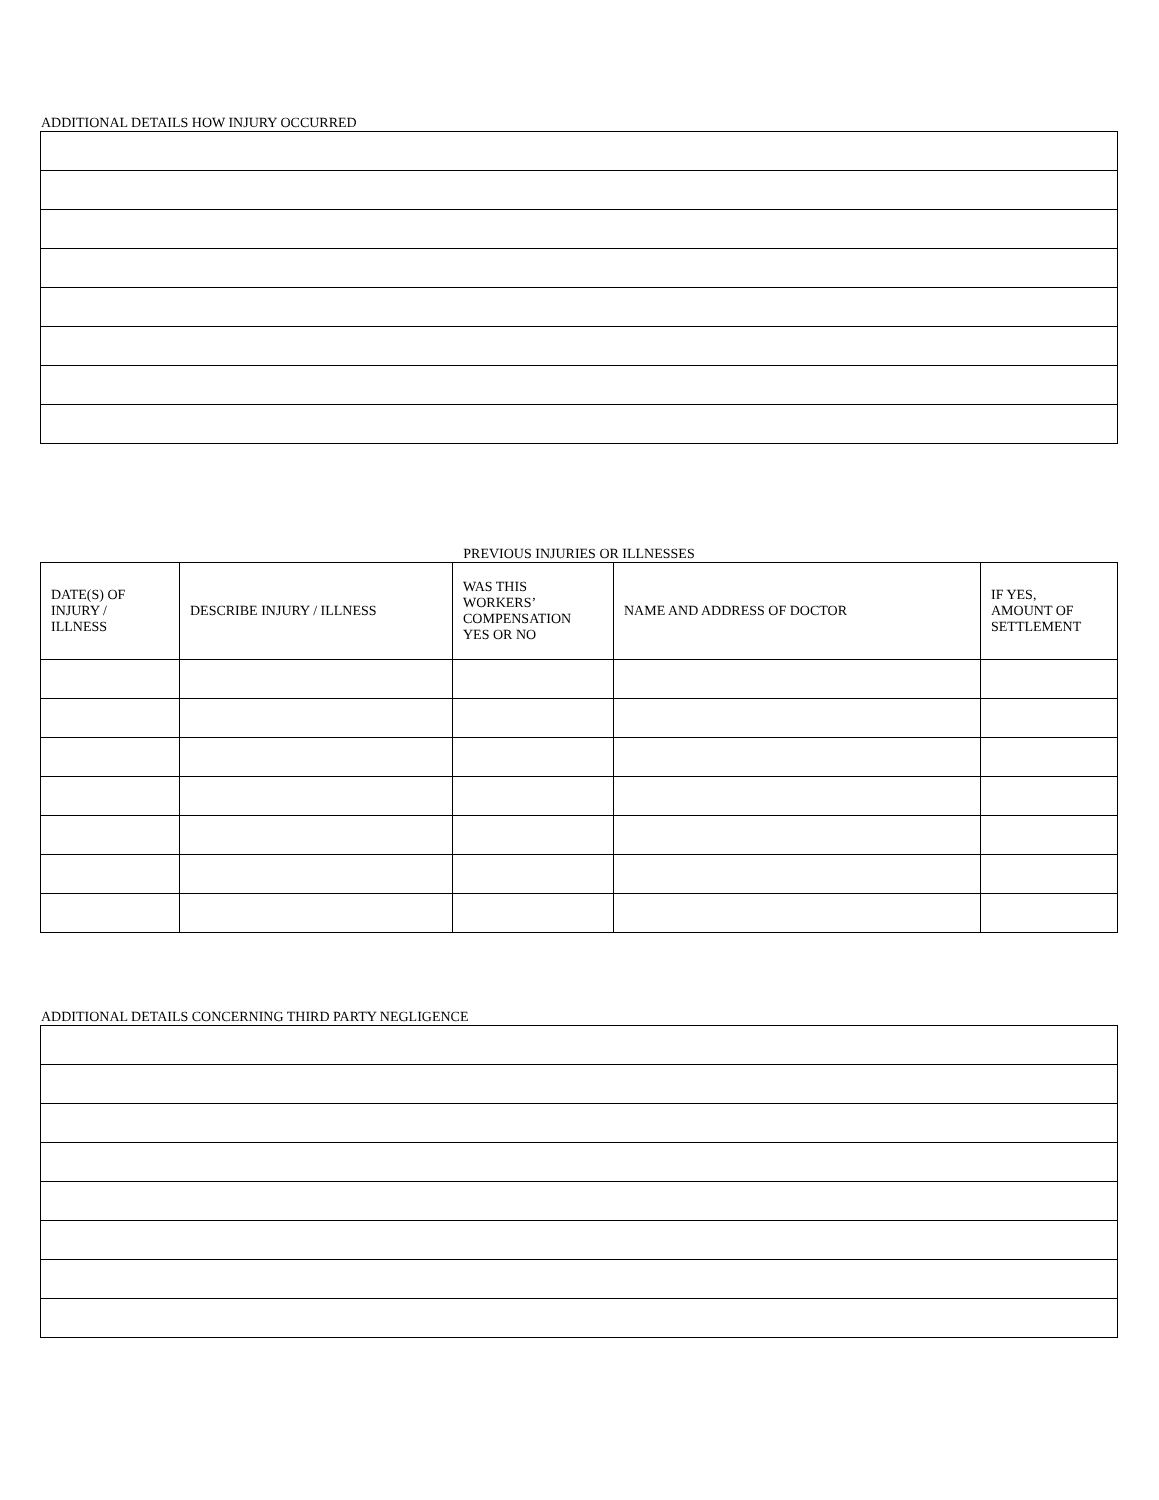ADDITIONAL DETAILS HOW INJURY OCCURRED
PREVIOUS INJURIES OR ILLNESSES
| DATE(S) OF INJURY / ILLNESS | DESCRIBE INJURY / ILLNESS | WAS THIS WORKERS’ COMPENSATION YES OR NO | NAME AND ADDRESS OF DOCTOR | IF YES, AMOUNT OF SETTLEMENT |
| --- | --- | --- | --- | --- |
ADDITIONAL DETAILS CONCERNING THIRD PARTY NEGLIGENCE